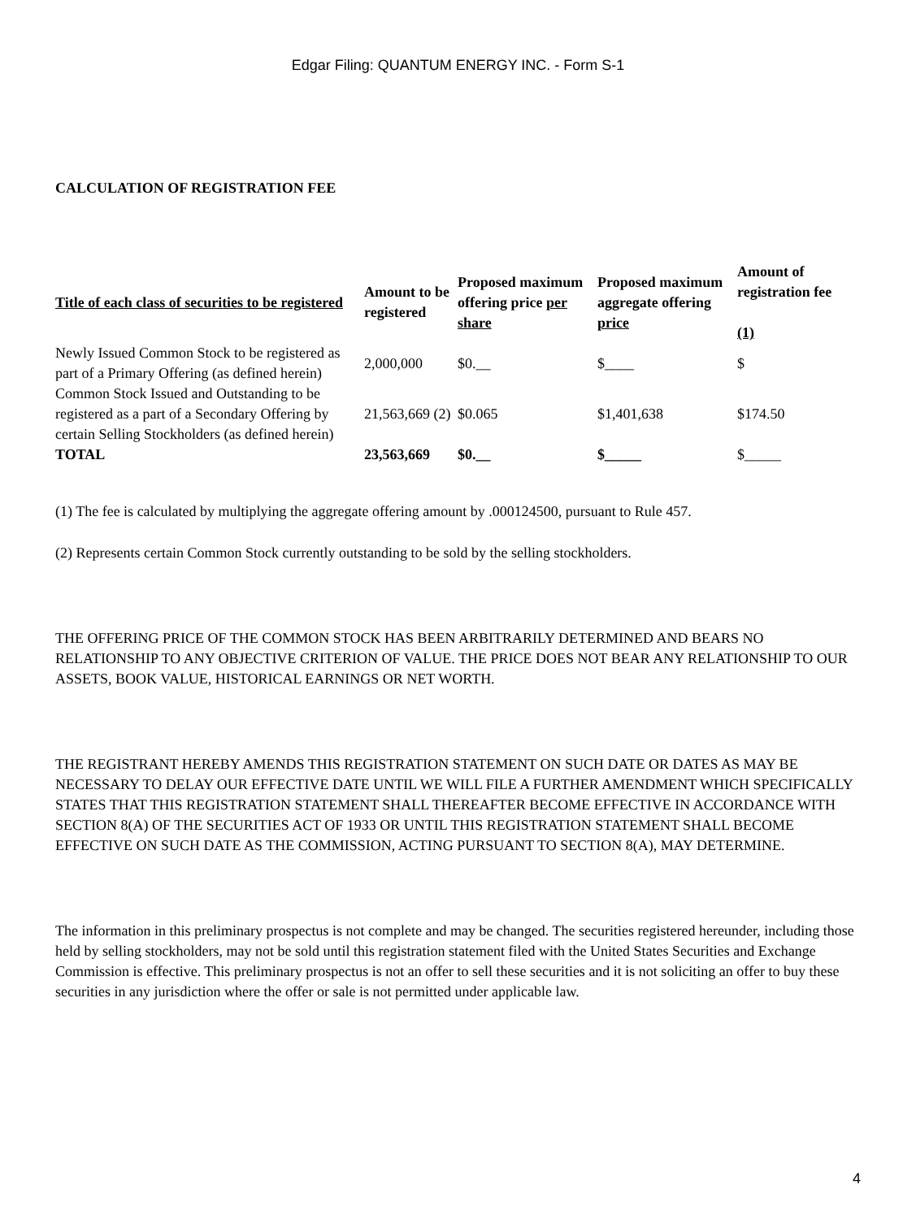Edgar Filing: QUANTUM ENERGY INC. - Form S-1
CALCULATION OF REGISTRATION FEE
| Title of each class of securities to be registered | Amount to be registered | Proposed maximum offering price per share | Proposed maximum aggregate offering price | Amount of registration fee (1) |
| --- | --- | --- | --- | --- |
| Newly Issued Common Stock to be registered as part of a Primary Offering (as defined herein) | 2,000,000 | $0.__ | $____ | $ |
| Common Stock Issued and Outstanding to be registered as a part of a Secondary Offering by certain Selling Stockholders (as defined herein) | 21,563,669 (2) | $0.065 | $1,401,638 | $174.50 |
| TOTAL | 23,563,669 | $0.__ | $_____ | $_____ |
(1) The fee is calculated by multiplying the aggregate offering amount by .000124500, pursuant to Rule 457.
(2) Represents certain Common Stock currently outstanding to be sold by the selling stockholders.
THE OFFERING PRICE OF THE COMMON STOCK HAS BEEN ARBITRARILY DETERMINED AND BEARS NO RELATIONSHIP TO ANY OBJECTIVE CRITERION OF VALUE. THE PRICE DOES NOT BEAR ANY RELATIONSHIP TO OUR ASSETS, BOOK VALUE, HISTORICAL EARNINGS OR NET WORTH.
THE REGISTRANT HEREBY AMENDS THIS REGISTRATION STATEMENT ON SUCH DATE OR DATES AS MAY BE NECESSARY TO DELAY OUR EFFECTIVE DATE UNTIL WE WILL FILE A FURTHER AMENDMENT WHICH SPECIFICALLY STATES THAT THIS REGISTRATION STATEMENT SHALL THEREAFTER BECOME EFFECTIVE IN ACCORDANCE WITH SECTION 8(A) OF THE SECURITIES ACT OF 1933 OR UNTIL THIS REGISTRATION STATEMENT SHALL BECOME EFFECTIVE ON SUCH DATE AS THE COMMISSION, ACTING PURSUANT TO SECTION 8(A), MAY DETERMINE.
The information in this preliminary prospectus is not complete and may be changed. The securities registered hereunder, including those held by selling stockholders, may not be sold until this registration statement filed with the United States Securities and Exchange Commission is effective. This preliminary prospectus is not an offer to sell these securities and it is not soliciting an offer to buy these securities in any jurisdiction where the offer or sale is not permitted under applicable law.
4